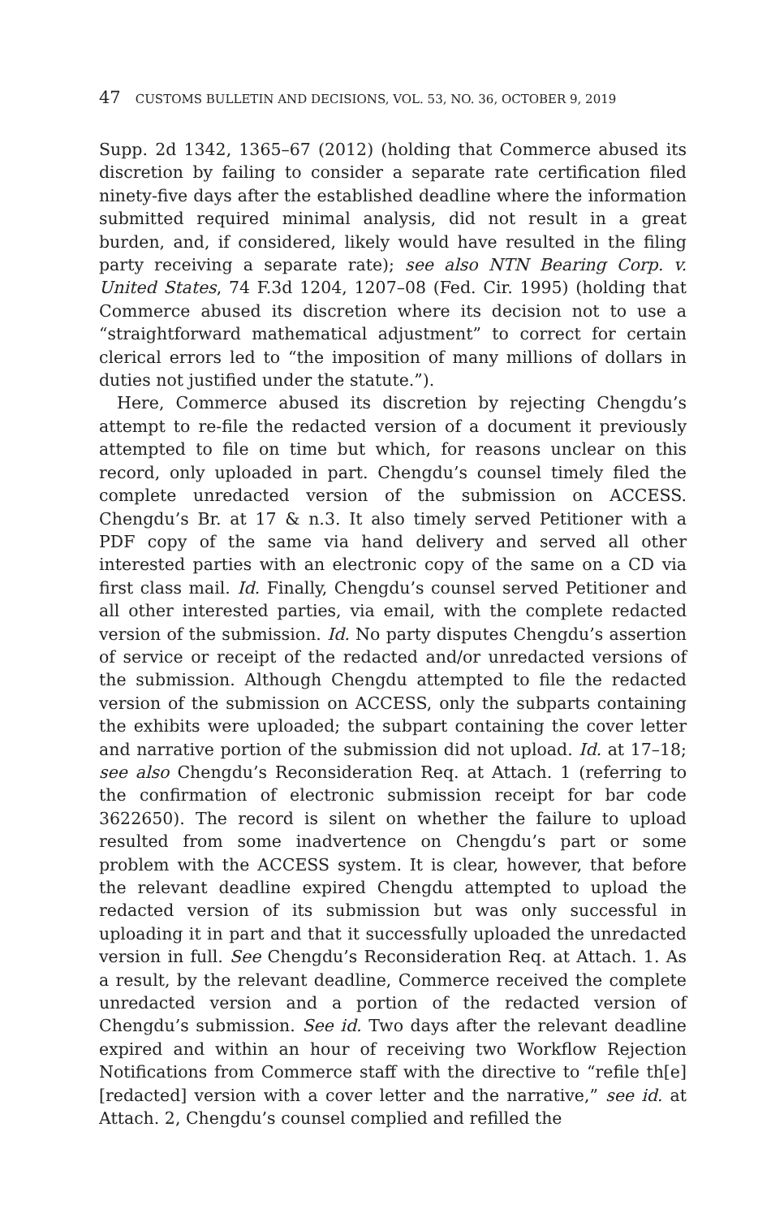47 CUSTOMS BULLETIN AND DECISIONS, VOL. 53, NO. 36, OCTOBER 9, 2019
Supp. 2d 1342, 1365–67 (2012) (holding that Commerce abused its discretion by failing to consider a separate rate certification filed ninety-five days after the established deadline where the information submitted required minimal analysis, did not result in a great burden, and, if considered, likely would have resulted in the filing party receiving a separate rate); see also NTN Bearing Corp. v. United States, 74 F.3d 1204, 1207–08 (Fed. Cir. 1995) (holding that Commerce abused its discretion where its decision not to use a “straightforward mathematical adjustment” to correct for certain clerical errors led to “the imposition of many millions of dollars in duties not justified under the statute.”).
Here, Commerce abused its discretion by rejecting Chengdu’s attempt to re-file the redacted version of a document it previously attempted to file on time but which, for reasons unclear on this record, only uploaded in part. Chengdu’s counsel timely filed the complete unredacted version of the submission on ACCESS. Chengdu’s Br. at 17 & n.3. It also timely served Petitioner with a PDF copy of the same via hand delivery and served all other interested parties with an electronic copy of the same on a CD via first class mail. Id. Finally, Chengdu’s counsel served Petitioner and all other interested parties, via email, with the complete redacted version of the submission. Id. No party disputes Chengdu’s assertion of service or receipt of the redacted and/or unredacted versions of the submission. Although Chengdu attempted to file the redacted version of the submission on ACCESS, only the subparts containing the exhibits were uploaded; the subpart containing the cover letter and narrative portion of the submission did not upload. Id. at 17–18; see also Chengdu’s Reconsideration Req. at Attach. 1 (referring to the confirmation of electronic submission receipt for bar code 3622650). The record is silent on whether the failure to upload resulted from some inadvertence on Chengdu’s part or some problem with the ACCESS system. It is clear, however, that before the relevant deadline expired Chengdu attempted to upload the redacted version of its submission but was only successful in uploading it in part and that it successfully uploaded the unredacted version in full. See Chengdu’s Reconsideration Req. at Attach. 1. As a result, by the relevant deadline, Commerce received the complete unredacted version and a portion of the redacted version of Chengdu’s submission. See id. Two days after the relevant deadline expired and within an hour of receiving two Workflow Rejection Notifications from Commerce staff with the directive to “refile th[e] [redacted] version with a cover letter and the narrative,” see id. at Attach. 2, Chengdu’s counsel complied and refilled the